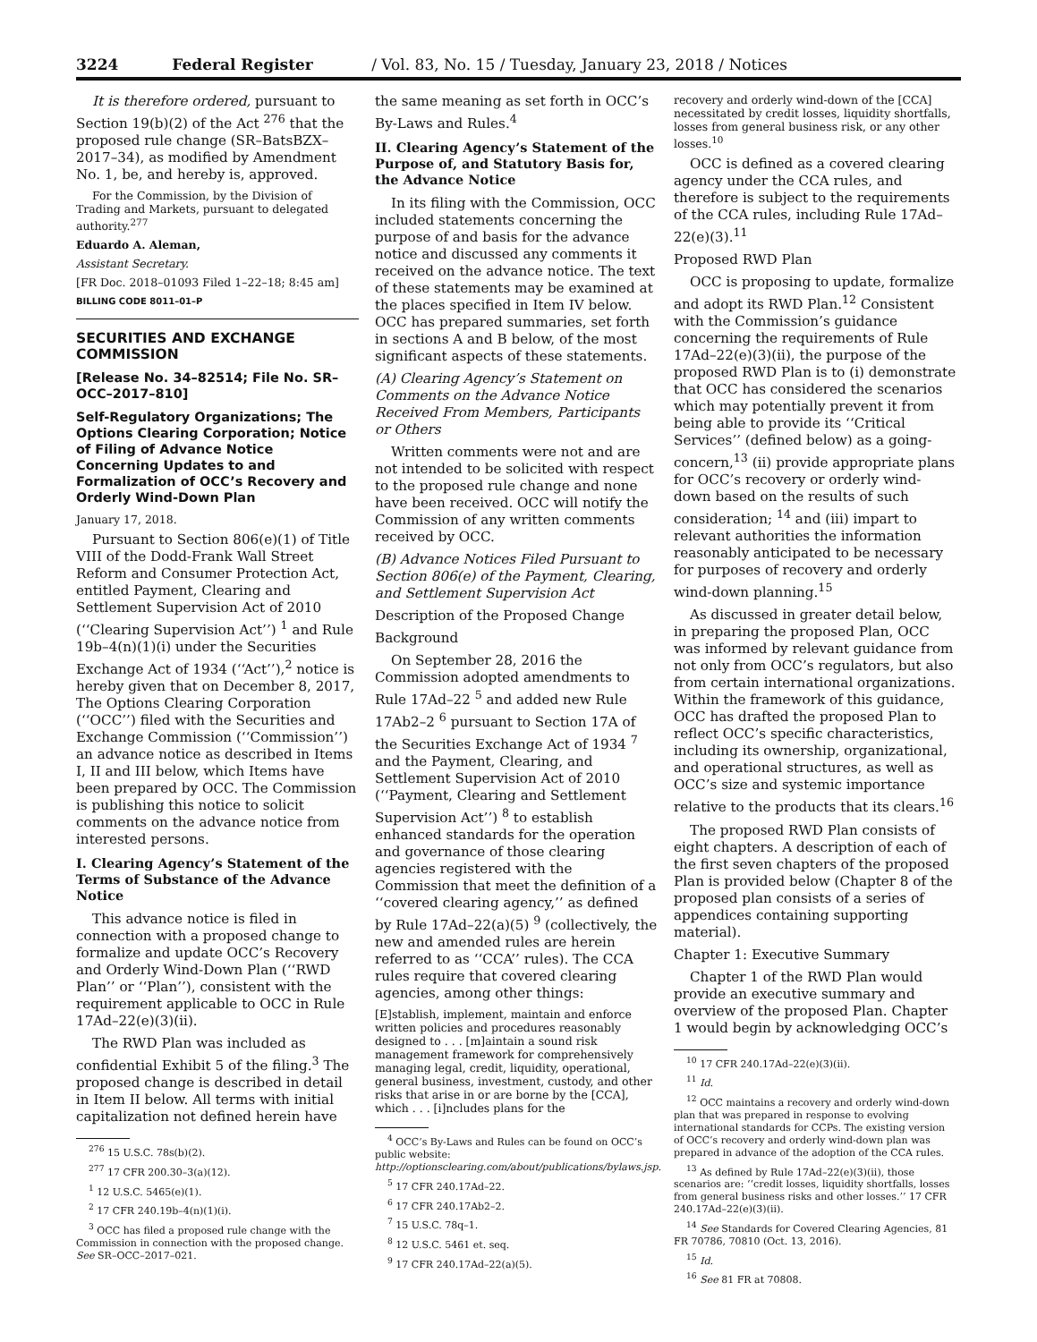3224 Federal Register / Vol. 83, No. 15 / Tuesday, January 23, 2018 / Notices
It is therefore ordered, pursuant to Section 19(b)(2) of the Act <sup>276</sup> that the proposed rule change (SR–BatsBZX–2017–34), as modified by Amendment No. 1, be, and hereby is, approved.
For the Commission, by the Division of Trading and Markets, pursuant to delegated authority.<sup>277</sup>
Eduardo A. Aleman,
Assistant Secretary.
[FR Doc. 2018–01093 Filed 1–22–18; 8:45 am]
BILLING CODE 8011–01–P
SECURITIES AND EXCHANGE COMMISSION
[Release No. 34–82514; File No. SR–OCC–2017–810]
Self-Regulatory Organizations; The Options Clearing Corporation; Notice of Filing of Advance Notice Concerning Updates to and Formalization of OCC’s Recovery and Orderly Wind-Down Plan
January 17, 2018.
Pursuant to Section 806(e)(1) of Title VIII of the Dodd-Frank Wall Street Reform and Consumer Protection Act, entitled Payment, Clearing and Settlement Supervision Act of 2010 (‘‘Clearing Supervision Act’’) <sup>1</sup> and Rule 19b–4(n)(1)(i) under the Securities Exchange Act of 1934 (‘‘Act’’),<sup>2</sup> notice is hereby given that on December 8, 2017, The Options Clearing Corporation (‘‘OCC’’) filed with the Securities and Exchange Commission (‘‘Commission’’) an advance notice as described in Items I, II and III below, which Items have been prepared by OCC. The Commission is publishing this notice to solicit comments on the advance notice from interested persons.
I. Clearing Agency’s Statement of the Terms of Substance of the Advance Notice
This advance notice is filed in connection with a proposed change to formalize and update OCC’s Recovery and Orderly Wind-Down Plan (‘‘RWD Plan’’ or ‘‘Plan’’), consistent with the requirement applicable to OCC in Rule 17Ad–22(e)(3)(ii).
The RWD Plan was included as confidential Exhibit 5 of the filing.<sup>3</sup> The proposed change is described in detail in Item II below. All terms with initial capitalization not defined herein have
<sup>276</sup> 15 U.S.C. 78s(b)(2).
<sup>277</sup> 17 CFR 200.30–3(a)(12).
<sup>1</sup> 12 U.S.C. 5465(e)(1).
<sup>2</sup> 17 CFR 240.19b–4(n)(1)(i).
<sup>3</sup> OCC has filed a proposed rule change with the Commission in connection with the proposed change. See SR–OCC–2017–021.
the same meaning as set forth in OCC’s By-Laws and Rules.<sup>4</sup>
II. Clearing Agency’s Statement of the Purpose of, and Statutory Basis for, the Advance Notice
In its filing with the Commission, OCC included statements concerning the purpose of and basis for the advance notice and discussed any comments it received on the advance notice. The text of these statements may be examined at the places specified in Item IV below. OCC has prepared summaries, set forth in sections A and B below, of the most significant aspects of these statements.
(A) Clearing Agency’s Statement on Comments on the Advance Notice Received From Members, Participants or Others
Written comments were not and are not intended to be solicited with respect to the proposed rule change and none have been received. OCC will notify the Commission of any written comments received by OCC.
(B) Advance Notices Filed Pursuant to Section 806(e) of the Payment, Clearing, and Settlement Supervision Act
Description of the Proposed Change
Background
On September 28, 2016 the Commission adopted amendments to Rule 17Ad–22 <sup>5</sup> and added new Rule 17Ab2–2 <sup>6</sup> pursuant to Section 17A of the Securities Exchange Act of 1934 <sup>7</sup> and the Payment, Clearing, and Settlement Supervision Act of 2010 (‘‘Payment, Clearing and Settlement Supervision Act’’) <sup>8</sup> to establish enhanced standards for the operation and governance of those clearing agencies registered with the Commission that meet the definition of a ‘‘covered clearing agency,’’ as defined by Rule 17Ad–22(a)(5) <sup>9</sup> (collectively, the new and amended rules are herein referred to as ‘‘CCA’’ rules). The CCA rules require that covered clearing agencies, among other things:
[E]stablish, implement, maintain and enforce written policies and procedures reasonably designed to . . . [m]aintain a sound risk management framework for comprehensively managing legal, credit, liquidity, operational, general business, investment, custody, and other risks that arise in or are borne by the [CCA], which . . . [i]ncludes plans for the
<sup>4</sup> OCC’s By-Laws and Rules can be found on OCC’s public website: http://optionsclearing.com/about/publications/bylaws.jsp.
<sup>5</sup> 17 CFR 240.17Ad–22.
<sup>6</sup> 17 CFR 240.17Ab2–2.
<sup>7</sup> 15 U.S.C. 78q–1.
<sup>8</sup> 12 U.S.C. 5461 et. seq.
<sup>9</sup> 17 CFR 240.17Ad–22(a)(5).
recovery and orderly wind-down of the [CCA] necessitated by credit losses, liquidity shortfalls, losses from general business risk, or any other losses.<sup>10</sup>
OCC is defined as a covered clearing agency under the CCA rules, and therefore is subject to the requirements of the CCA rules, including Rule 17Ad–22(e)(3).<sup>11</sup>
Proposed RWD Plan
OCC is proposing to update, formalize and adopt its RWD Plan.<sup>12</sup> Consistent with the Commission’s guidance concerning the requirements of Rule 17Ad–22(e)(3)(ii), the purpose of the proposed RWD Plan is to (i) demonstrate that OCC has considered the scenarios which may potentially prevent it from being able to provide its ‘‘Critical Services’’ (defined below) as a going-concern,<sup>13</sup> (ii) provide appropriate plans for OCC’s recovery or orderly wind-down based on the results of such consideration; <sup>14</sup> and (iii) impart to relevant authorities the information reasonably anticipated to be necessary for purposes of recovery and orderly wind-down planning.<sup>15</sup>
As discussed in greater detail below, in preparing the proposed Plan, OCC was informed by relevant guidance from not only from OCC’s regulators, but also from certain international organizations. Within the framework of this guidance, OCC has drafted the proposed Plan to reflect OCC’s specific characteristics, including its ownership, organizational, and operational structures, as well as OCC’s size and systemic importance relative to the products that its clears.<sup>16</sup>
The proposed RWD Plan consists of eight chapters. A description of each of the first seven chapters of the proposed Plan is provided below (Chapter 8 of the proposed plan consists of a series of appendices containing supporting material).
Chapter 1: Executive Summary
Chapter 1 of the RWD Plan would provide an executive summary and overview of the proposed Plan. Chapter 1 would begin by acknowledging OCC’s
<sup>10</sup> 17 CFR 240.17Ad–22(e)(3)(ii).
<sup>11</sup> Id.
<sup>12</sup> OCC maintains a recovery and orderly wind-down plan that was prepared in response to evolving international standards for CCPs. The existing version of OCC’s recovery and orderly wind-down plan was prepared in advance of the adoption of the CCA rules.
<sup>13</sup> As defined by Rule 17Ad–22(e)(3)(ii), those scenarios are: ‘‘credit losses, liquidity shortfalls, losses from general business risks and other losses.’’ 17 CFR 240.17Ad–22(e)(3)(ii).
<sup>14</sup> See Standards for Covered Clearing Agencies, 81 FR 70786, 70810 (Oct. 13, 2016).
<sup>15</sup> Id.
<sup>16</sup> See 81 FR at 70808.